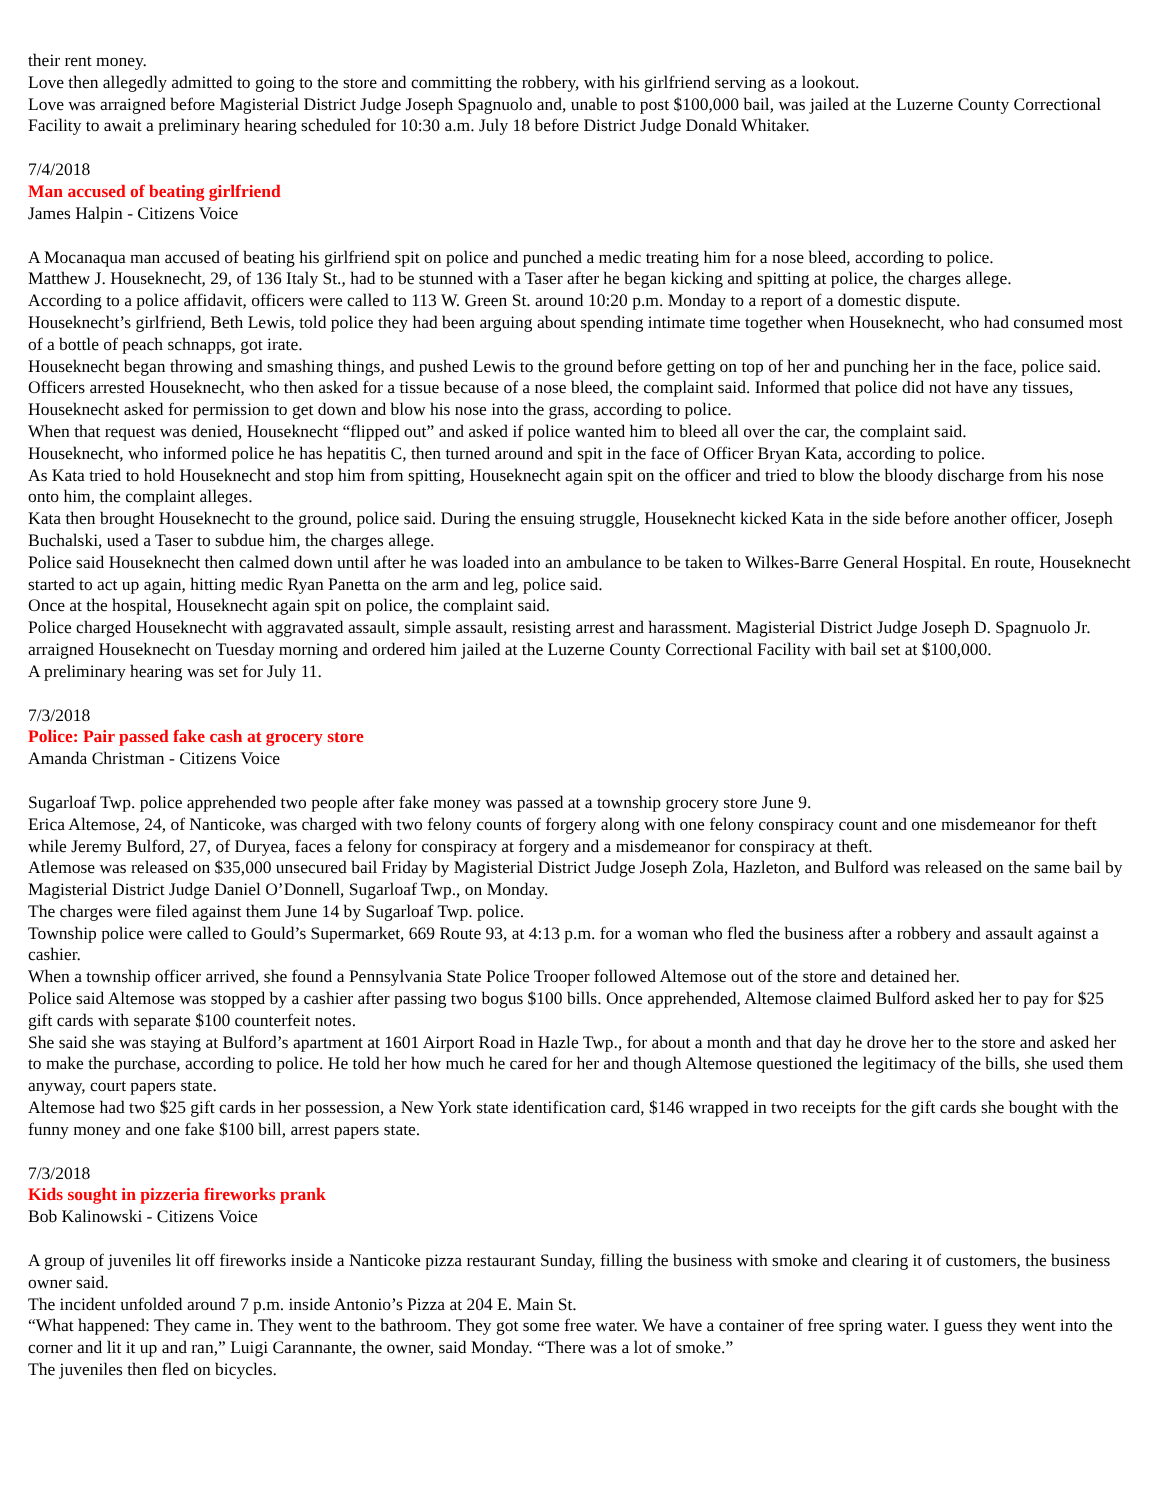their rent money.
Love then allegedly admitted to going to the store and committing the robbery, with his girlfriend serving as a lookout.
Love was arraigned before Magisterial District Judge Joseph Spagnuolo and, unable to post $100,000 bail, was jailed at the Luzerne County Correctional Facility to await a preliminary hearing scheduled for 10:30 a.m. July 18 before District Judge Donald Whitaker.
7/4/2018
Man accused of beating girlfriend
James Halpin - Citizens Voice
A Mocanaqua man accused of beating his girlfriend spit on police and punched a medic treating him for a nose bleed, according to police.
Matthew J. Houseknecht, 29, of 136 Italy St., had to be stunned with a Taser after he began kicking and spitting at police, the charges allege.
According to a police affidavit, officers were called to 113 W. Green St. around 10:20 p.m. Monday to a report of a domestic dispute.
Houseknecht’s girlfriend, Beth Lewis, told police they had been arguing about spending intimate time together when Houseknecht, who had consumed most of a bottle of peach schnapps, got irate.
Houseknecht began throwing and smashing things, and pushed Lewis to the ground before getting on top of her and punching her in the face, police said.
Officers arrested Houseknecht, who then asked for a tissue because of a nose bleed, the complaint said. Informed that police did not have any tissues, Houseknecht asked for permission to get down and blow his nose into the grass, according to police.
When that request was denied, Houseknecht “flipped out” and asked if police wanted him to bleed all over the car, the complaint said.
Houseknecht, who informed police he has hepatitis C, then turned around and spit in the face of Officer Bryan Kata, according to police.
As Kata tried to hold Houseknecht and stop him from spitting, Houseknecht again spit on the officer and tried to blow the bloody discharge from his nose onto him, the complaint alleges.
Kata then brought Houseknecht to the ground, police said. During the ensuing struggle, Houseknecht kicked Kata in the side before another officer, Joseph Buchalski, used a Taser to subdue him, the charges allege.
Police said Houseknecht then calmed down until after he was loaded into an ambulance to be taken to Wilkes-Barre General Hospital. En route, Houseknecht started to act up again, hitting medic Ryan Panetta on the arm and leg, police said.
Once at the hospital, Houseknecht again spit on police, the complaint said.
Police charged Houseknecht with aggravated assault, simple assault, resisting arrest and harassment. Magisterial District Judge Joseph D. Spagnuolo Jr. arraigned Houseknecht on Tuesday morning and ordered him jailed at the Luzerne County Correctional Facility with bail set at $100,000.
A preliminary hearing was set for July 11.
7/3/2018
Police: Pair passed fake cash at grocery store
Amanda Christman - Citizens Voice
Sugarloaf Twp. police apprehended two people after fake money was passed at a township grocery store June 9.
Erica Altemose, 24, of Nanticoke, was charged with two felony counts of forgery along with one felony conspiracy count and one misdemeanor for theft while Jeremy Bulford, 27, of Duryea, faces a felony for conspiracy at forgery and a misdemeanor for conspiracy at theft.
Atlemose was released on $35,000 unsecured bail Friday by Magisterial District Judge Joseph Zola, Hazleton, and Bulford was released on the same bail by Magisterial District Judge Daniel O’Donnell, Sugarloaf Twp., on Monday.
The charges were filed against them June 14 by Sugarloaf Twp. police.
Township police were called to Gould’s Supermarket, 669 Route 93, at 4:13 p.m. for a woman who fled the business after a robbery and assault against a cashier.
When a township officer arrived, she found a Pennsylvania State Police Trooper followed Altemose out of the store and detained her.
Police said Altemose was stopped by a cashier after passing two bogus $100 bills. Once apprehended, Altemose claimed Bulford asked her to pay for $25 gift cards with separate $100 counterfeit notes.
She said she was staying at Bulford’s apartment at 1601 Airport Road in Hazle Twp., for about a month and that day he drove her to the store and asked her to make the purchase, according to police. He told her how much he cared for her and though Altemose questioned the legitimacy of the bills, she used them anyway, court papers state.
Altemose had two $25 gift cards in her possession, a New York state identification card, $146 wrapped in two receipts for the gift cards she bought with the funny money and one fake $100 bill, arrest papers state.
7/3/2018
Kids sought in pizzeria fireworks prank
Bob Kalinowski - Citizens Voice
A group of juveniles lit off fireworks inside a Nanticoke pizza restaurant Sunday, filling the business with smoke and clearing it of customers, the business owner said.
The incident unfolded around 7 p.m. inside Antonio’s Pizza at 204 E. Main St.
“What happened: They came in. They went to the bathroom. They got some free water. We have a container of free spring water. I guess they went into the corner and lit it up and ran,” Luigi Carannante, the owner, said Monday. “There was a lot of smoke.”
The juveniles then fled on bicycles.